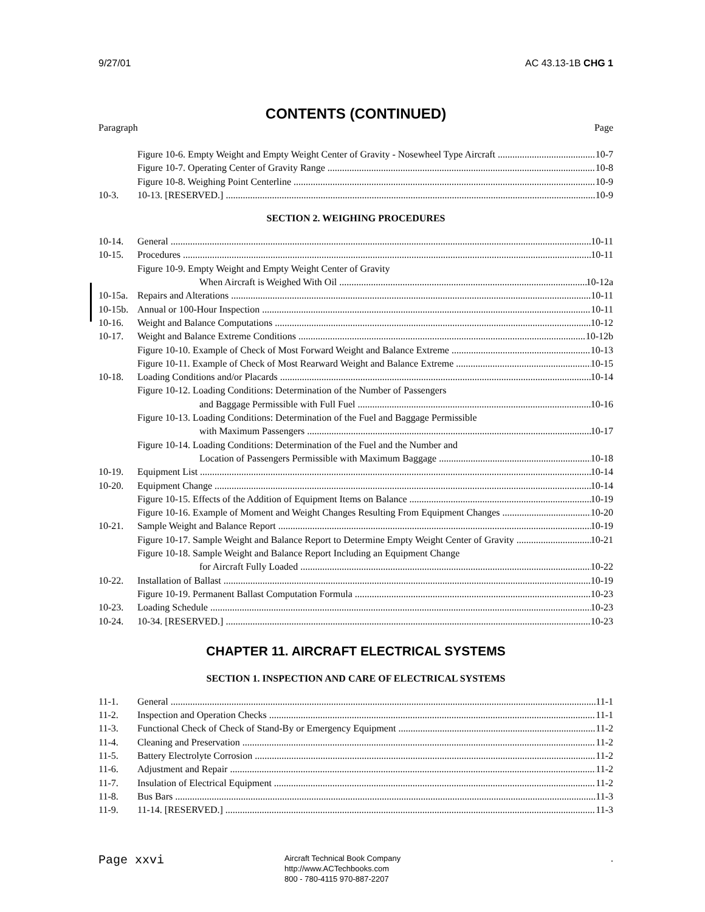9/27/01 AC 43.13-1B CHG 1
CONTENTS (CONTINUED)
Paragraph Page
Figure 10-6. Empty Weight and Empty Weight Center of Gravity - Nosewheel Type Aircraft 10-7
Figure 10-7. Operating Center of Gravity Range 10-8
Figure 10-8. Weighing Point Centerline 10-9
10-3. 10-13. [RESERVED.] 10-9
SECTION 2. WEIGHING PROCEDURES
10-14. General 10-11
10-15. Procedures 10-11
Figure 10-9. Empty Weight and Empty Weight Center of Gravity
When Aircraft is Weighed With Oil 10-12a
10-15a. Repairs and Alterations 10-11
10-15b. Annual or 100-Hour Inspection 10-11
10-16. Weight and Balance Computations 10-12
10-17. Weight and Balance Extreme Conditions 10-12b
Figure 10-10. Example of Check of Most Forward Weight and Balance Extreme 10-13
Figure 10-11. Example of Check of Most Rearward Weight and Balance Extreme 10-15
10-18. Loading Conditions and/or Placards 10-14
Figure 10-12. Loading Conditions: Determination of the Number of Passengers
and Baggage Permissible with Full Fuel 10-16
Figure 10-13. Loading Conditions: Determination of the Fuel and Baggage Permissible
with Maximum Passengers 10-17
Figure 10-14. Loading Conditions: Determination of the Fuel and the Number and
Location of Passengers Permissible with Maximum Baggage 10-18
10-19. Equipment List 10-14
10-20. Equipment Change 10-14
Figure 10-15. Effects of the Addition of Equipment Items on Balance 10-19
Figure 10-16. Example of Moment and Weight Changes Resulting From Equipment Changes 10-20
10-21. Sample Weight and Balance Report 10-19
Figure 10-17. Sample Weight and Balance Report to Determine Empty Weight Center of Gravity 10-21
Figure 10-18. Sample Weight and Balance Report Including an Equipment Change
for Aircraft Fully Loaded 10-22
10-22. Installation of Ballast 10-19
Figure 10-19. Permanent Ballast Computation Formula 10-23
10-23. Loading Schedule 10-23
10-24. 10-34. [RESERVED.] 10-23
CHAPTER 11. AIRCRAFT ELECTRICAL SYSTEMS
SECTION 1. INSPECTION AND CARE OF ELECTRICAL SYSTEMS
11-1. General 11-1
11-2. Inspection and Operation Checks 11-1
11-3. Functional Check of Check of Stand-By or Emergency Equipment 11-2
11-4. Cleaning and Preservation 11-2
11-5. Battery Electrolyte Corrosion 11-2
11-6. Adjustment and Repair 11-2
11-7. Insulation of Electrical Equipment 11-2
11-8. Bus Bars 11-3
11-9. 11-14. [RESERVED.] 11-3
Page xxvi
Aircraft Technical Book Company
http://www.ACTechbooks.com
800 - 780-4115 970-887-2207
.